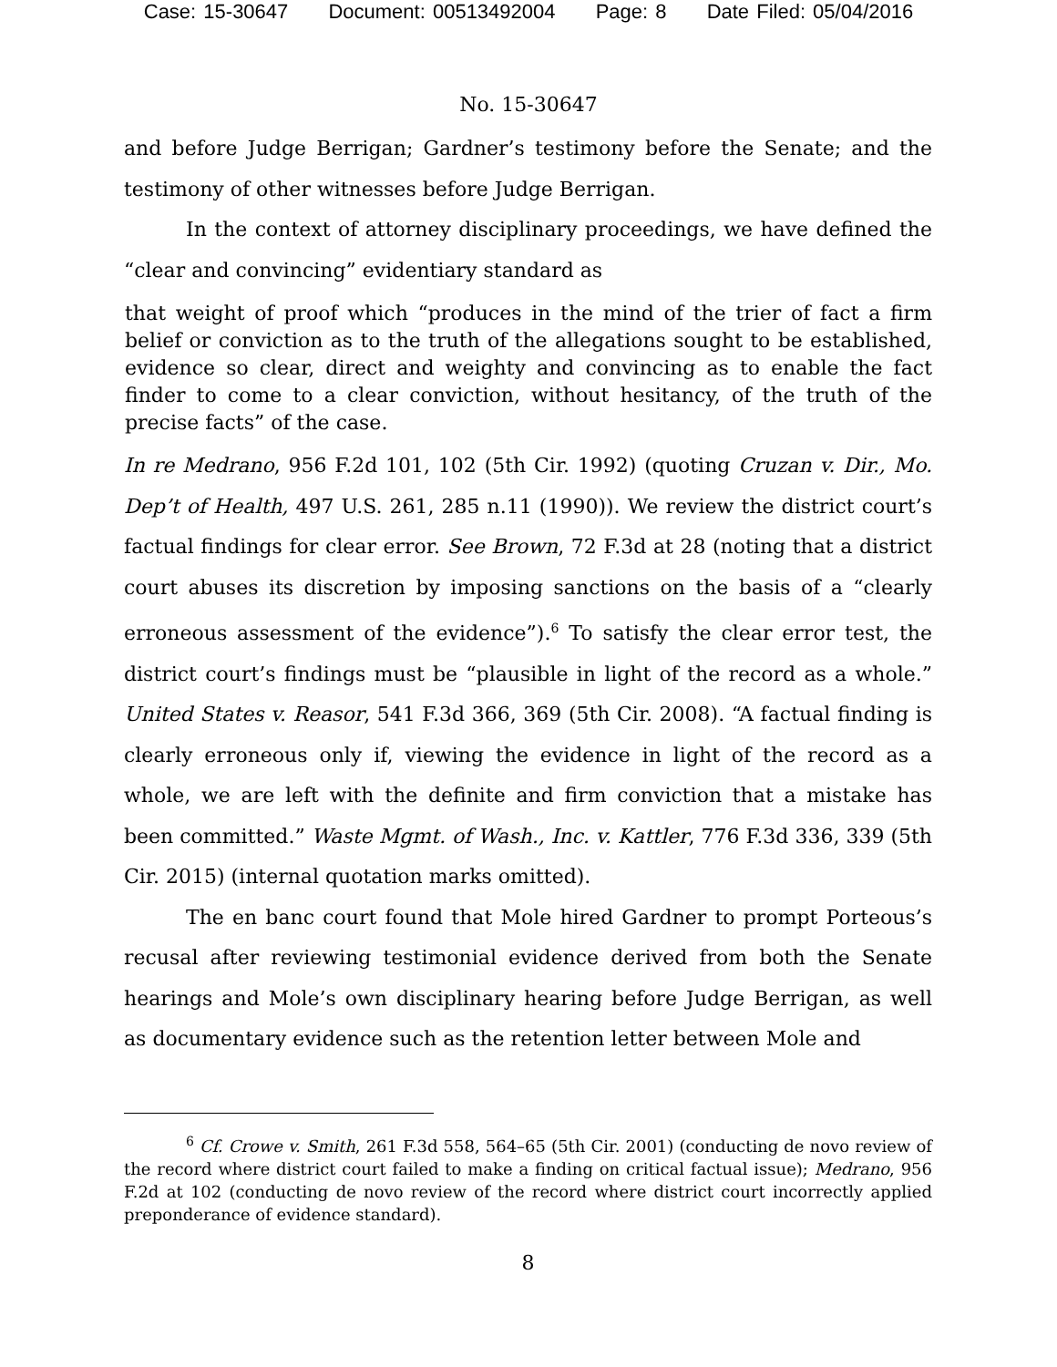Case: 15-30647 Document: 00513492004 Page: 8 Date Filed: 05/04/2016
No. 15-30647
and before Judge Berrigan; Gardner’s testimony before the Senate; and the testimony of other witnesses before Judge Berrigan.
In the context of attorney disciplinary proceedings, we have defined the “clear and convincing” evidentiary standard as
that weight of proof which “produces in the mind of the trier of fact a firm belief or conviction as to the truth of the allegations sought to be established, evidence so clear, direct and weighty and convincing as to enable the fact finder to come to a clear conviction, without hesitancy, of the truth of the precise facts” of the case.
In re Medrano, 956 F.2d 101, 102 (5th Cir. 1992) (quoting Cruzan v. Dir., Mo. Dep’t of Health, 497 U.S. 261, 285 n.11 (1990)). We review the district court’s factual findings for clear error. See Brown, 72 F.3d at 28 (noting that a district court abuses its discretion by imposing sanctions on the basis of a “clearly erroneous assessment of the evidence”).<sup>6</sup> To satisfy the clear error test, the district court’s findings must be “plausible in light of the record as a whole.” United States v. Reasor, 541 F.3d 366, 369 (5th Cir. 2008). “A factual finding is clearly erroneous only if, viewing the evidence in light of the record as a whole, we are left with the definite and firm conviction that a mistake has been committed.” Waste Mgmt. of Wash., Inc. v. Kattler, 776 F.3d 336, 339 (5th Cir. 2015) (internal quotation marks omitted).
The en banc court found that Mole hired Gardner to prompt Porteous’s recusal after reviewing testimonial evidence derived from both the Senate hearings and Mole’s own disciplinary hearing before Judge Berrigan, as well as documentary evidence such as the retention letter between Mole and
<sup>6</sup> Cf. Crowe v. Smith, 261 F.3d 558, 564–65 (5th Cir. 2001) (conducting de novo review of the record where district court failed to make a finding on critical factual issue); Medrano, 956 F.2d at 102 (conducting de novo review of the record where district court incorrectly applied preponderance of evidence standard).
8